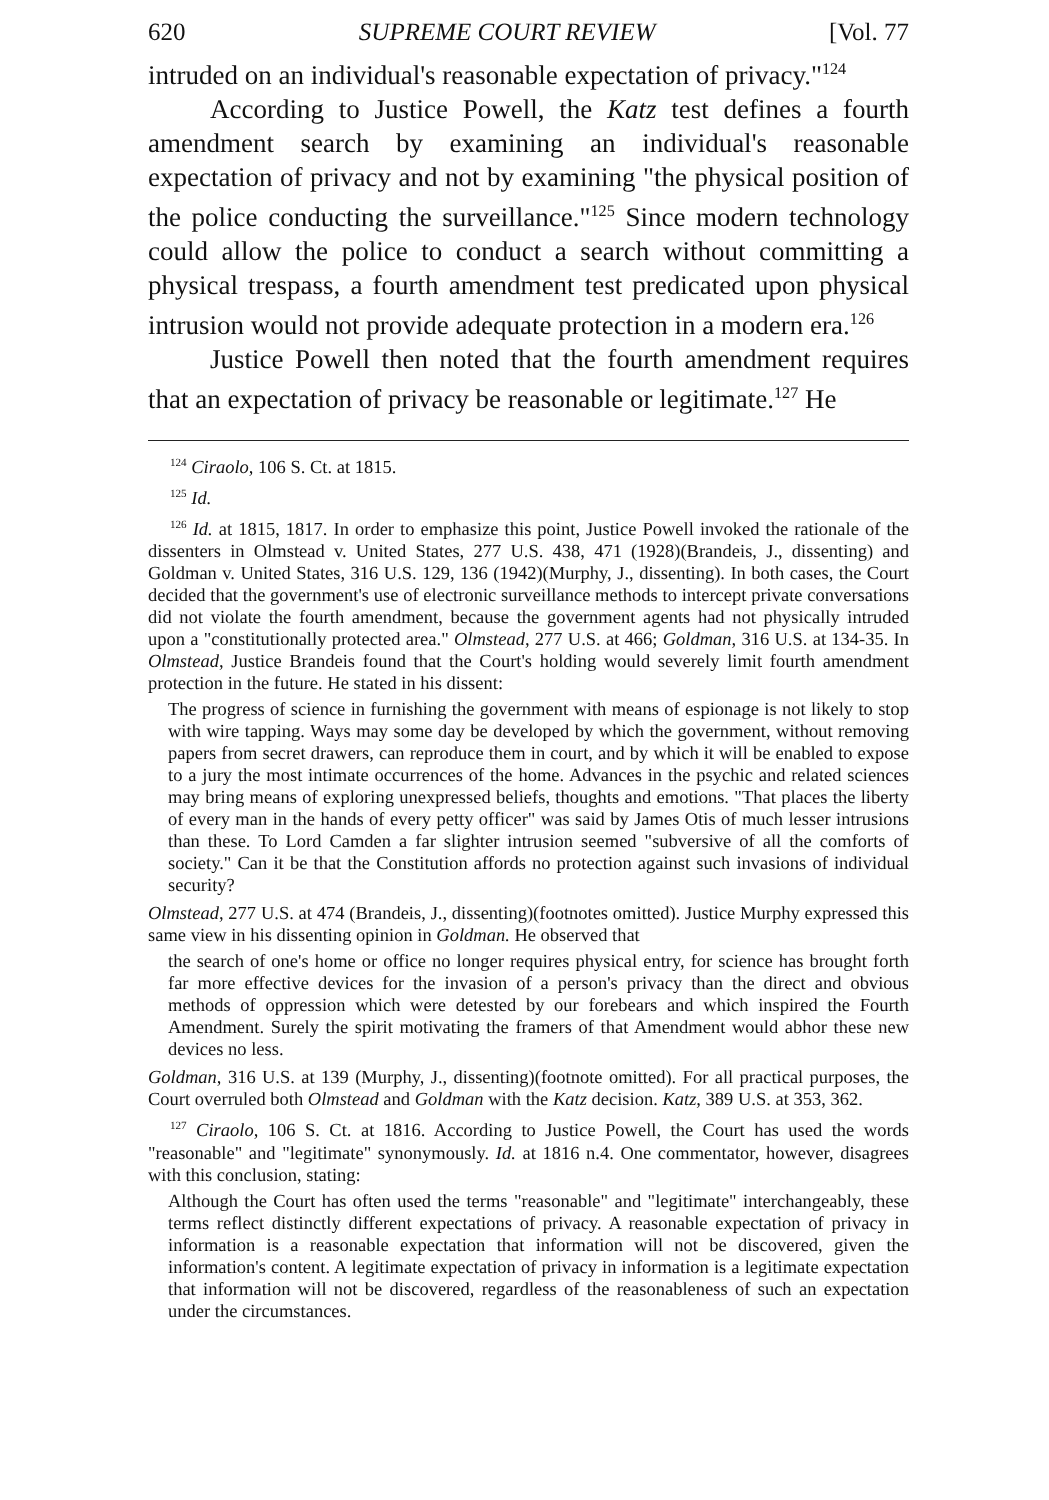620 SUPREME COURT REVIEW [Vol. 77
intruded on an individual's reasonable expectation of privacy."<sup>124</sup>
According to Justice Powell, the Katz test defines a fourth amendment search by examining an individual's reasonable expectation of privacy and not by examining "the physical position of the police conducting the surveillance."<sup>125</sup> Since modern technology could allow the police to conduct a search without committing a physical trespass, a fourth amendment test predicated upon physical intrusion would not provide adequate protection in a modern era.<sup>126</sup>
Justice Powell then noted that the fourth amendment requires that an expectation of privacy be reasonable or legitimate.<sup>127</sup> He
<sup>124</sup> Ciraolo, 106 S. Ct. at 1815.
<sup>125</sup> Id.
<sup>126</sup> Id. at 1815, 1817. In order to emphasize this point, Justice Powell invoked the rationale of the dissenters in Olmstead v. United States, 277 U.S. 438, 471 (1928)(Brandeis, J., dissenting) and Goldman v. United States, 316 U.S. 129, 136 (1942)(Murphy, J., dissenting). In both cases, the Court decided that the government's use of electronic surveillance methods to intercept private conversations did not violate the fourth amendment, because the government agents had not physically intruded upon a "constitutionally protected area." Olmstead, 277 U.S. at 466; Goldman, 316 U.S. at 134-35. In Olmstead, Justice Brandeis found that the Court's holding would severely limit fourth amendment protection in the future. He stated in his dissent:
The progress of science in furnishing the government with means of espionage is not likely to stop with wire tapping. Ways may some day be developed by which the government, without removing papers from secret drawers, can reproduce them in court, and by which it will be enabled to expose to a jury the most intimate occurrences of the home. Advances in the psychic and related sciences may bring means of exploring unexpressed beliefs, thoughts and emotions. "That places the liberty of every man in the hands of every petty officer" was said by James Otis of much lesser intrusions than these. To Lord Camden a far slighter intrusion seemed "subversive of all the comforts of society." Can it be that the Constitution affords no protection against such invasions of individual security?
Olmstead, 277 U.S. at 474 (Brandeis, J., dissenting)(footnotes omitted). Justice Murphy expressed this same view in his dissenting opinion in Goldman. He observed that
the search of one's home or office no longer requires physical entry, for science has brought forth far more effective devices for the invasion of a person's privacy than the direct and obvious methods of oppression which were detested by our forebears and which inspired the Fourth Amendment. Surely the spirit motivating the framers of that Amendment would abhor these new devices no less.
Goldman, 316 U.S. at 139 (Murphy, J., dissenting)(footnote omitted). For all practical purposes, the Court overruled both Olmstead and Goldman with the Katz decision. Katz, 389 U.S. at 353, 362.
<sup>127</sup> Ciraolo, 106 S. Ct. at 1816. According to Justice Powell, the Court has used the words "reasonable" and "legitimate" synonymously. Id. at 1816 n.4. One commentator, however, disagrees with this conclusion, stating:
Although the Court has often used the terms "reasonable" and "legitimate" interchangeably, these terms reflect distinctly different expectations of privacy. A reasonable expectation of privacy in information is a reasonable expectation that information will not be discovered, given the information's content. A legitimate expectation of privacy in information is a legitimate expectation that information will not be discovered, regardless of the reasonableness of such an expectation under the circumstances.